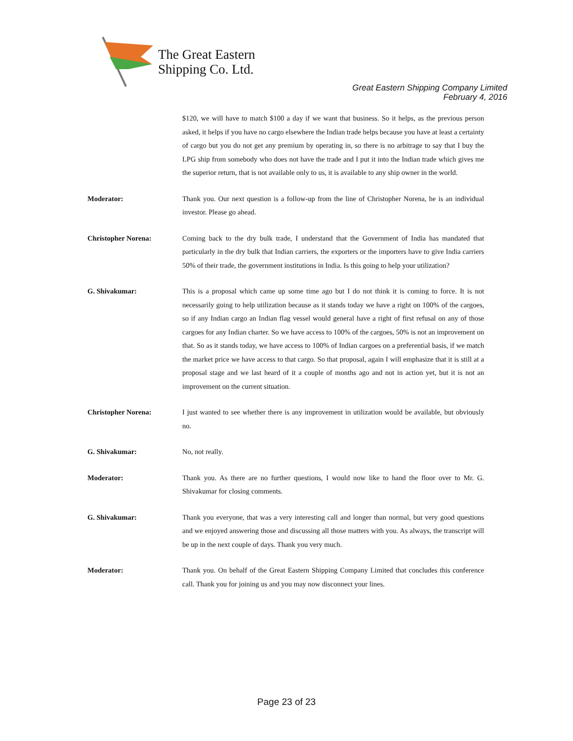The Great Eastern
Shipping Co. Ltd.
Great Eastern Shipping Company Limited
February 4, 2016
$120, we will have to match $100 a day if we want that business. So it helps, as the previous person asked, it helps if you have no cargo elsewhere the Indian trade helps because you have at least a certainty of cargo but you do not get any premium by operating in, so there is no arbitrage to say that I buy the LPG ship from somebody who does not have the trade and I put it into the Indian trade which gives me the superior return, that is not available only to us, it is available to any ship owner in the world.
Moderator: Thank you. Our next question is a follow-up from the line of Christopher Norena, he is an individual investor. Please go ahead.
Christopher Norena: Coming back to the dry bulk trade, I understand that the Government of India has mandated that particularly in the dry bulk that Indian carriers, the exporters or the importers have to give India carriers 50% of their trade, the government institutions in India. Is this going to help your utilization?
G. Shivakumar: This is a proposal which came up some time ago but I do not think it is coming to force. It is not necessarily going to help utilization because as it stands today we have a right on 100% of the cargoes, so if any Indian cargo an Indian flag vessel would general have a right of first refusal on any of those cargoes for any Indian charter. So we have access to 100% of the cargoes, 50% is not an improvement on that. So as it stands today, we have access to 100% of Indian cargoes on a preferential basis, if we match the market price we have access to that cargo. So that proposal, again I will emphasize that it is still at a proposal stage and we last heard of it a couple of months ago and not in action yet, but it is not an improvement on the current situation.
Christopher Norena: I just wanted to see whether there is any improvement in utilization would be available, but obviously no.
G. Shivakumar: No, not really.
Moderator: Thank you. As there are no further questions, I would now like to hand the floor over to Mr. G. Shivakumar for closing comments.
G. Shivakumar: Thank you everyone, that was a very interesting call and longer than normal, but very good questions and we enjoyed answering those and discussing all those matters with you. As always, the transcript will be up in the next couple of days. Thank you very much.
Moderator: Thank you. On behalf of the Great Eastern Shipping Company Limited that concludes this conference call. Thank you for joining us and you may now disconnect your lines.
Page 23 of 23